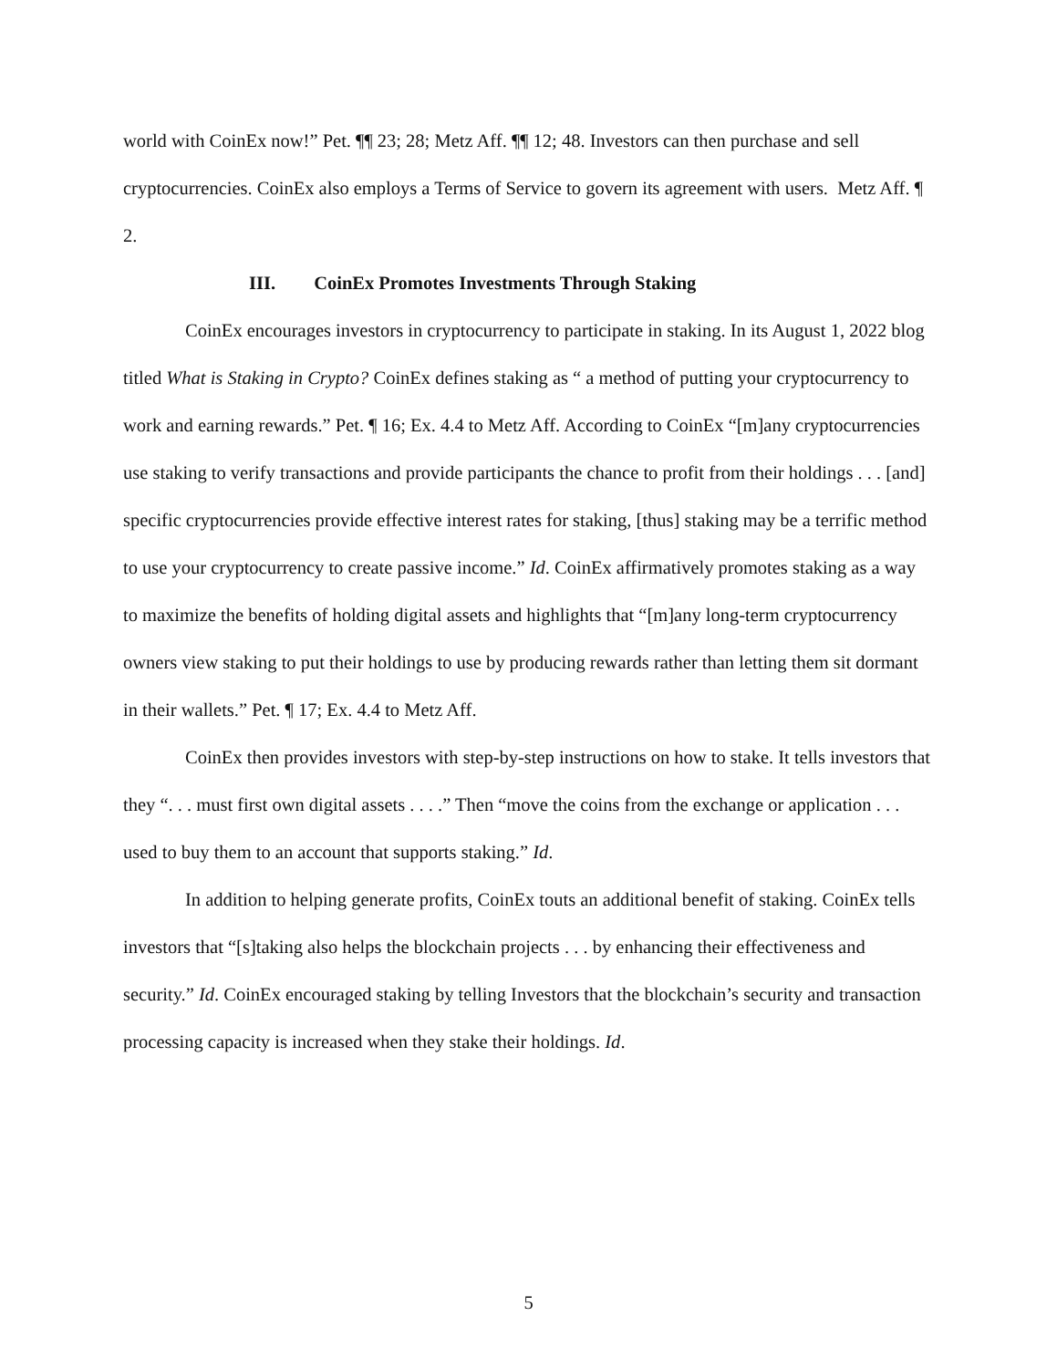world with CoinEx now!” Pet. ¶¶ 23; 28; Metz Aff. ¶¶ 12; 48. Investors can then purchase and sell cryptocurrencies. CoinEx also employs a Terms of Service to govern its agreement with users. Metz Aff. ¶ 2.
III. CoinEx Promotes Investments Through Staking
CoinEx encourages investors in cryptocurrency to participate in staking. In its August 1, 2022 blog titled What is Staking in Crypto? CoinEx defines staking as “ a method of putting your cryptocurrency to work and earning rewards.” Pet. ¶ 16; Ex. 4.4 to Metz Aff. According to CoinEx “[m]any cryptocurrencies use staking to verify transactions and provide participants the chance to profit from their holdings . . . [and] specific cryptocurrencies provide effective interest rates for staking, [thus] staking may be a terrific method to use your cryptocurrency to create passive income.” Id. CoinEx affirmatively promotes staking as a way to maximize the benefits of holding digital assets and highlights that “[m]any long-term cryptocurrency owners view staking to put their holdings to use by producing rewards rather than letting them sit dormant in their wallets.” Pet. ¶ 17; Ex. 4.4 to Metz Aff.
CoinEx then provides investors with step-by-step instructions on how to stake. It tells investors that they “. . . must first own digital assets . . . .” Then “move the coins from the exchange or application . . . used to buy them to an account that supports staking.” Id.
In addition to helping generate profits, CoinEx touts an additional benefit of staking. CoinEx tells investors that “[s]taking also helps the blockchain projects . . . by enhancing their effectiveness and security.” Id. CoinEx encouraged staking by telling Investors that the blockchain’s security and transaction processing capacity is increased when they stake their holdings. Id.
5